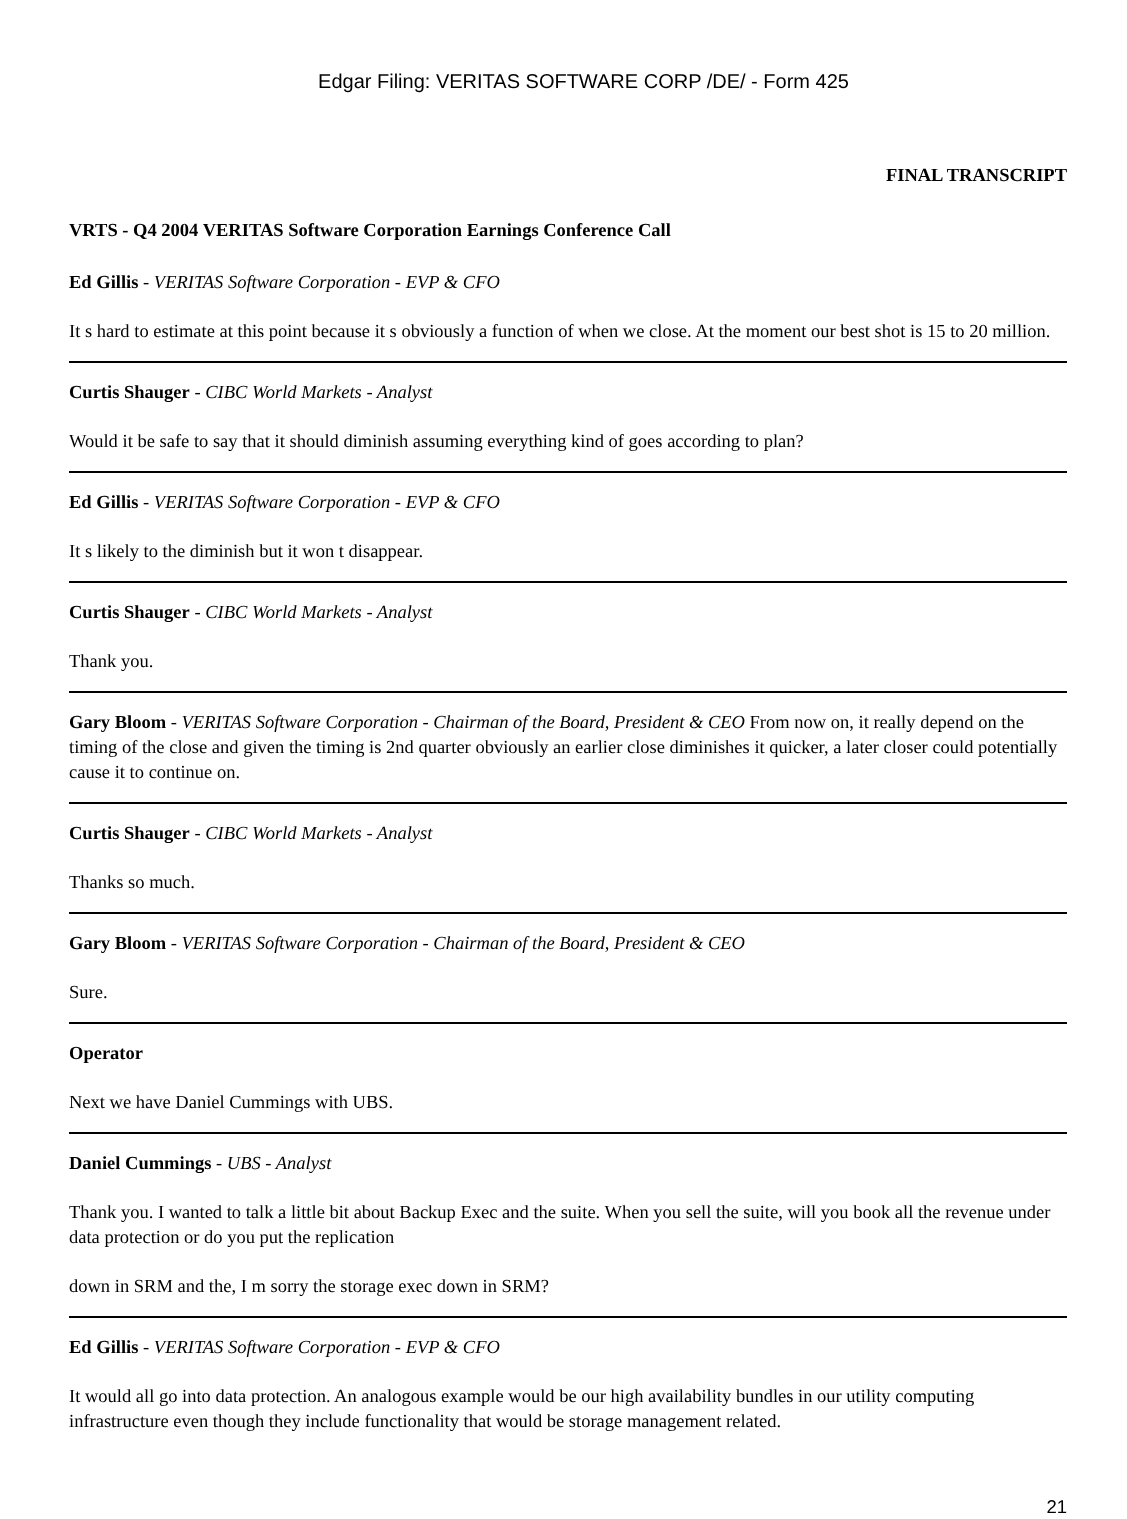Edgar Filing: VERITAS SOFTWARE CORP /DE/ - Form 425
FINAL TRANSCRIPT
VRTS - Q4 2004 VERITAS Software Corporation Earnings Conference Call
Ed Gillis - VERITAS Software Corporation - EVP & CFO
It s hard to estimate at this point because it s obviously a function of when we close. At the moment our best shot is 15 to 20 million.
Curtis Shauger - CIBC World Markets - Analyst
Would it be safe to say that it should diminish assuming everything kind of goes according to plan?
Ed Gillis - VERITAS Software Corporation - EVP & CFO
It s likely to the diminish but it won t disappear.
Curtis Shauger - CIBC World Markets - Analyst
Thank you.
Gary Bloom - VERITAS Software Corporation - Chairman of the Board, President & CEO From now on, it really depend on the timing of the close and given the timing is 2nd quarter obviously an earlier close diminishes it quicker, a later closer could potentially cause it to continue on.
Curtis Shauger - CIBC World Markets - Analyst
Thanks so much.
Gary Bloom - VERITAS Software Corporation - Chairman of the Board, President & CEO
Sure.
Operator
Next we have Daniel Cummings with UBS.
Daniel Cummings - UBS - Analyst
Thank you. I wanted to talk a little bit about Backup Exec and the suite. When you sell the suite, will you book all the revenue under data protection or do you put the replication
down in SRM and the, I m sorry the storage exec down in SRM?
Ed Gillis - VERITAS Software Corporation - EVP & CFO
It would all go into data protection. An analogous example would be our high availability bundles in our utility computing infrastructure even though they include functionality that would be storage management related.
21